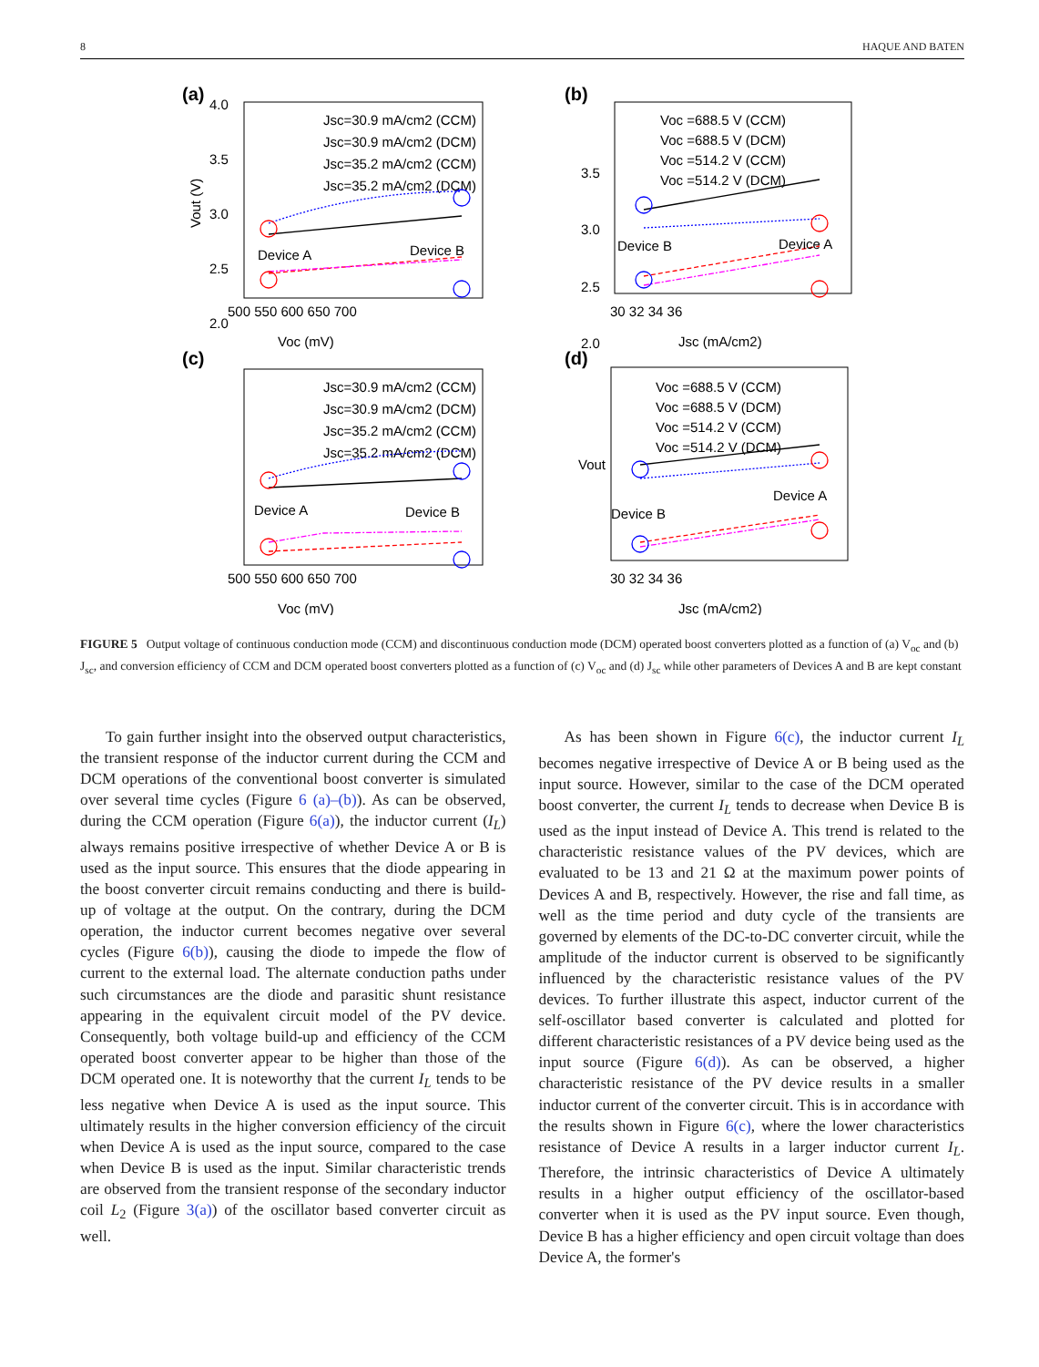8 HAQUE AND BATEN
(a)
(b)
(c)
(d)
Jsc=30.9 mA/cm2 (CCM)
Jsc=30.9 mA/cm2 (DCM)
Jsc=35.2 mA/cm2 (CCM)
Jsc=35.2 mA/cm2 (DCM)
Voc =688.5 V (CCM)
Voc =688.5 V (DCM)
Voc =514.2 V (CCM)
Voc =514.2 V (DCM)
Jsc=30.9 mA/cm2 (CCM)
Jsc=30.9 mA/cm2 (DCM)
Jsc=35.2 mA/cm2 (CCM)
Jsc=35.2 mA/cm2 (DCM)
Voc =688.5 V (CCM)
Voc =688.5 V (DCM)
Voc =514.2 V (CCM)
Voc =514.2 V (DCM)
Device A
Device B
Device B
Device A
Device A
Device B
Device B
Device A
500 550 600 650 700
Voc (mV)
30 32 34 36
Jsc (mA/cm2)
500 550 600 650 700
Voc (mV)
30 32 34 36
Jsc (mA/cm2)
4.0
3.5
3.0
2.5
2.0
Vout (V)
3.5
3.0
2.5
2.0
Vout
FIGURE 5 Output voltage of continuous conduction mode (CCM) and discontinuous conduction mode (DCM) operated boost converters plotted as a function of (a) V<sub>oc</sub> and (b) J<sub>sc</sub>, and conversion efficiency of CCM and DCM operated boost converters plotted as a function of (c) V<sub>oc</sub> and (d) J<sub>sc</sub> while other parameters of Devices A and B are kept constant
To gain further insight into the observed output characteristics, the transient response of the inductor current during the CCM and DCM operations of the conventional boost converter is simulated over several time cycles (Figure 6 (a)–(b)). As can be observed, during the CCM operation (Figure 6(a)), the inductor current (I<sub>L</sub>) always remains positive irrespective of whether Device A or B is used as the input source. This ensures that the diode appearing in the boost converter circuit remains conducting and there is build-up of voltage at the output. On the contrary, during the DCM operation, the inductor current becomes negative over several cycles (Figure 6(b)), causing the diode to impede the flow of current to the external load. The alternate conduction paths under such circumstances are the diode and parasitic shunt resistance appearing in the equivalent circuit model of the PV device. Consequently, both voltage build-up and efficiency of the CCM operated boost converter appear to be higher than those of the DCM operated one. It is noteworthy that the current I<sub>L</sub> tends to be less negative when Device A is used as the input source. This ultimately results in the higher conversion efficiency of the circuit when Device A is used as the input source, compared to the case when Device B is used as the input. Similar characteristic trends are observed from the transient response of the secondary inductor coil L<sub>2</sub> (Figure 3(a)) of the oscillator based converter circuit as well.
As has been shown in Figure 6(c), the inductor current I<sub>L</sub> becomes negative irrespective of Device A or B being used as the input source. However, similar to the case of the DCM operated boost converter, the current I<sub>L</sub> tends to decrease when Device B is used as the input instead of Device A. This trend is related to the characteristic resistance values of the PV devices, which are evaluated to be 13 and 21 Ω at the maximum power points of Devices A and B, respectively. However, the rise and fall time, as well as the time period and duty cycle of the transients are governed by elements of the DC-to-DC converter circuit, while the amplitude of the inductor current is observed to be significantly influenced by the characteristic resistance values of the PV devices. To further illustrate this aspect, inductor current of the self-oscillator based converter is calculated and plotted for different characteristic resistances of a PV device being used as the input source (Figure 6(d)). As can be observed, a higher characteristic resistance of the PV device results in a smaller inductor current of the converter circuit. This is in accordance with the results shown in Figure 6(c), where the lower characteristics resistance of Device A results in a larger inductor current I<sub>L</sub>. Therefore, the intrinsic characteristics of Device A ultimately results in a higher output efficiency of the oscillator-based converter when it is used as the PV input source. Even though, Device B has a higher efficiency and open circuit voltage than does Device A, the former's